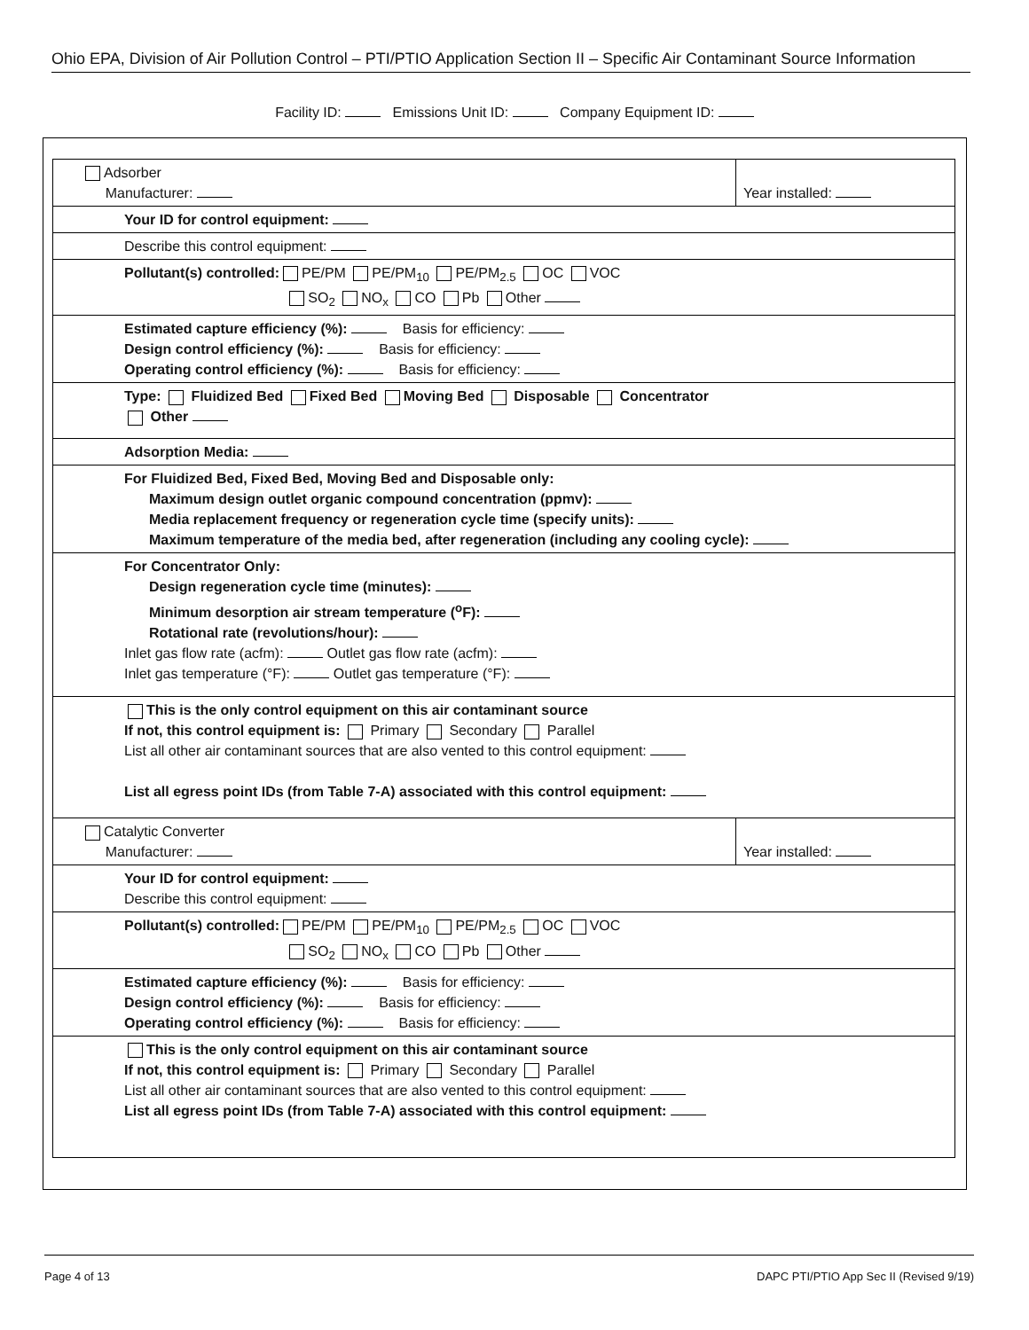Ohio EPA, Division of Air Pollution Control – PTI/PTIO Application Section II – Specific Air Contaminant Source Information
Facility ID: Emissions Unit ID: Company Equipment ID:
| Adsorber Manufacturer: | Year installed: |
| Your ID for control equipment: | |
| Describe this control equipment: | |
| Pollutant(s) controlled: PE/PM PE/PM<sub>10</sub> PE/PM<sub>2.5</sub> OC VOC SO<sub>2</sub> NO<sub>x</sub> CO Pb Other | |
| Estimated capture efficiency (%): Basis for efficiency: Design control efficiency (%): Basis for efficiency: Operating control efficiency (%): Basis for efficiency: | |
| Type: Fluidized Bed Fixed Bed Moving Bed Disposable Concentrator Other | |
| Adsorption Media: | |
| For Fluidized Bed, Fixed Bed, Moving Bed and Disposable only: Maximum design outlet organic compound concentration (ppmv): Media replacement frequency or regeneration cycle time (specify units): Maximum temperature of the media bed, after regeneration (including any cooling cycle): | |
| For Concentrator Only: Design regeneration cycle time (minutes): Minimum desorption air stream temperature (<sup>o</sup>F): Rotational rate (revolutions/hour): Inlet gas flow rate (acfm): Outlet gas flow rate (acfm): Inlet gas temperature (°F): Outlet gas temperature (°F): | |
| This is the only control equipment on this air contaminant source If not, this control equipment is: Primary Secondary Parallel List all other air contaminant sources that are also vented to this control equipment: List all egress point IDs (from Table 7-A) associated with this control equipment: | |
| Catalytic Converter Manufacturer: | Year installed: |
| Your ID for control equipment: Describe this control equipment: | |
| Pollutant(s) controlled: PE/PM PE/PM<sub>10</sub> PE/PM<sub>2.5</sub> OC VOC SO<sub>2</sub> NO<sub>x</sub> CO Pb Other | |
| Estimated capture efficiency (%): Basis for efficiency: Design control efficiency (%): Basis for efficiency: Operating control efficiency (%): Basis for efficiency: | |
| This is the only control equipment on this air contaminant source If not, this control equipment is: Primary Secondary Parallel List all other air contaminant sources that are also vented to this control equipment: List all egress point IDs (from Table 7-A) associated with this control equipment: | |
Page 4 of 13 DAPC PTI/PTIO App Sec II (Revised 9/19)